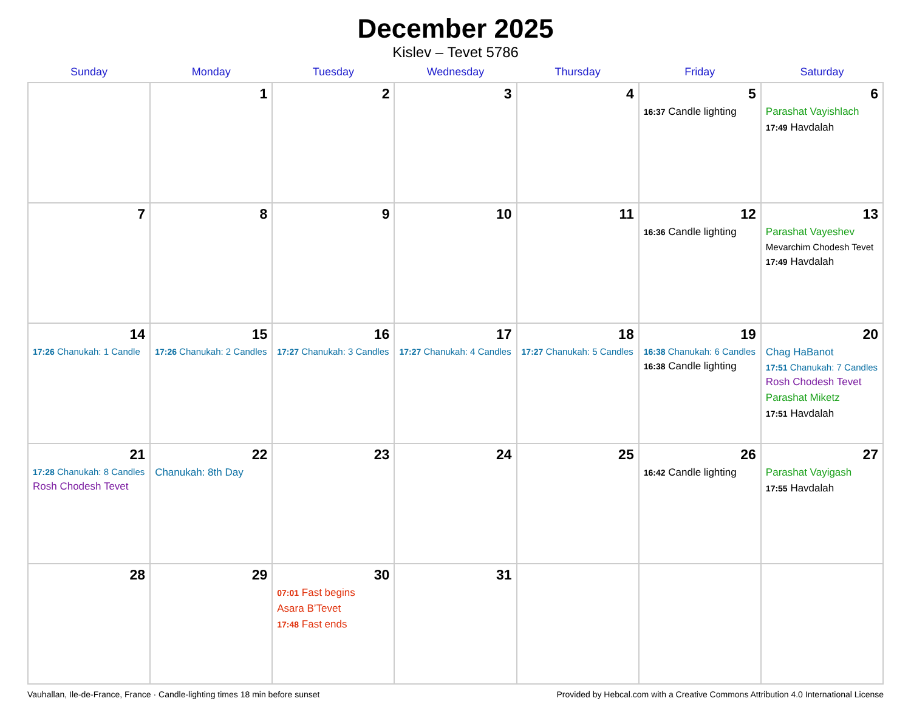December 2025
Kislev – Tevet 5786
| Sunday | Monday | Tuesday | Wednesday | Thursday | Friday | Saturday |
| --- | --- | --- | --- | --- | --- | --- |
| | 1 | 2 | 3 | 4 | 5 16:37 Candle lighting | 6 Parashat Vayishlach 17:49 Havdalah |
| 7 | 8 | 9 | 10 | 11 | 12 16:36 Candle lighting | 13 Parashat Vayeshev Mevarchim Chodesh Tevet 17:49 Havdalah |
| 14 17:26 Chanukah: 1 Candle | 15 17:26 Chanukah: 2 Candles | 16 17:27 Chanukah: 3 Candles | 17 17:27 Chanukah: 4 Candles | 18 17:27 Chanukah: 5 Candles | 19 16:38 Chanukah: 6 Candles 16:38 Candle lighting | 20 Chag HaBanot 17:51 Chanukah: 7 Candles Rosh Chodesh Tevet Parashat Miketz 17:51 Havdalah |
| 21 17:28 Chanukah: 8 Candles Rosh Chodesh Tevet | 22 Chanukah: 8th Day | 23 | 24 | 25 | 26 16:42 Candle lighting | 27 Parashat Vayigash 17:55 Havdalah |
| 28 | 29 | 30 07:01 Fast begins Asara B’Tevet 17:48 Fast ends | 31 | | | |
Vauhallan, Ile-de-France, France · Candle-lighting times 18 min before sunset Provided by Hebcal.com with a Creative Commons Attribution 4.0 International License